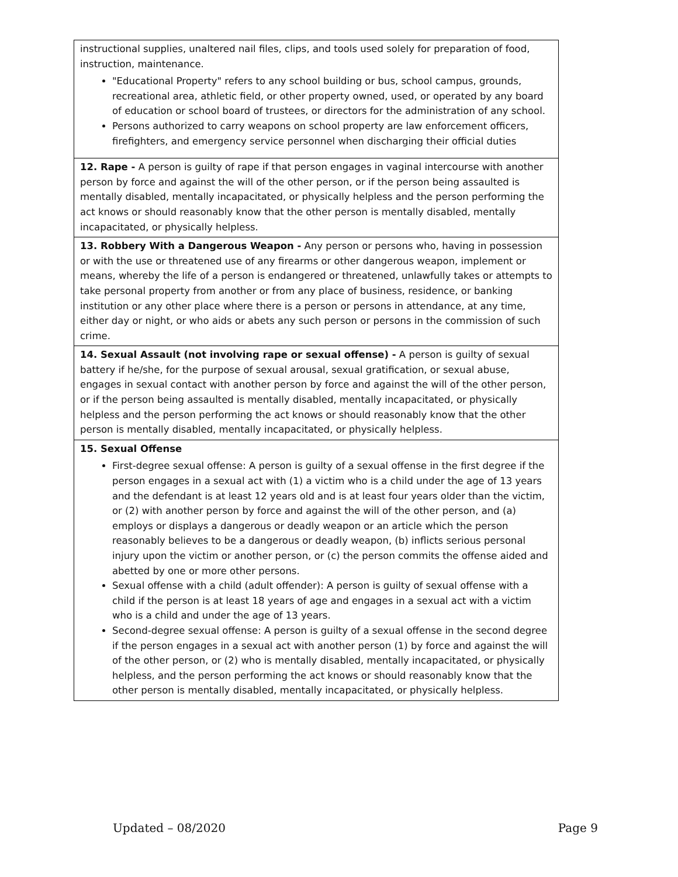| instructional supplies, unaltered nail files, clips, and tools used solely for preparation of food, instruction, maintenance. "Educational Property" refers to any school building or bus, school campus, grounds, recreational area, athletic field, or other property owned, used, or operated by any board of education or school board of trustees, or directors for the administration of any school. Persons authorized to carry weapons on school property are law enforcement officers, firefighters, and emergency service personnel when discharging their official duties |
| 12. Rape - A person is guilty of rape if that person engages in vaginal intercourse with another person by force and against the will of the other person, or if the person being assaulted is mentally disabled, mentally incapacitated, or physically helpless and the person performing the act knows or should reasonably know that the other person is mentally disabled, mentally incapacitated, or physically helpless. |
| 13. Robbery With a Dangerous Weapon - Any person or persons who, having in possession or with the use or threatened use of any firearms or other dangerous weapon, implement or means, whereby the life of a person is endangered or threatened, unlawfully takes or attempts to take personal property from another or from any place of business, residence, or banking institution or any other place where there is a person or persons in attendance, at any time, either day or night, or who aids or abets any such person or persons in the commission of such crime. |
| 14. Sexual Assault (not involving rape or sexual offense) - A person is guilty of sexual battery if he/she, for the purpose of sexual arousal, sexual gratification, or sexual abuse, engages in sexual contact with another person by force and against the will of the other person, or if the person being assaulted is mentally disabled, mentally incapacitated, or physically helpless and the person performing the act knows or should reasonably know that the other person is mentally disabled, mentally incapacitated, or physically helpless. |
| 15. Sexual Offense First-degree sexual offense: A person is guilty of a sexual offense in the first degree if the person engages in a sexual act with (1) a victim who is a child under the age of 13 years and the defendant is at least 12 years old and is at least four years older than the victim, or (2) with another person by force and against the will of the other person, and (a) employs or displays a dangerous or deadly weapon or an article which the person reasonably believes to be a dangerous or deadly weapon, (b) inflicts serious personal injury upon the victim or another person, or (c) the person commits the offense aided and abetted by one or more other persons. Sexual offense with a child (adult offender): A person is guilty of sexual offense with a child if the person is at least 18 years of age and engages in a sexual act with a victim who is a child and under the age of 13 years. Second-degree sexual offense: A person is guilty of a sexual offense in the second degree if the person engages in a sexual act with another person (1) by force and against the will of the other person, or (2) who is mentally disabled, mentally incapacitated, or physically helpless, and the person performing the act knows or should reasonably know that the other person is mentally disabled, mentally incapacitated, or physically helpless. |
Updated – 08/2020 Page 9